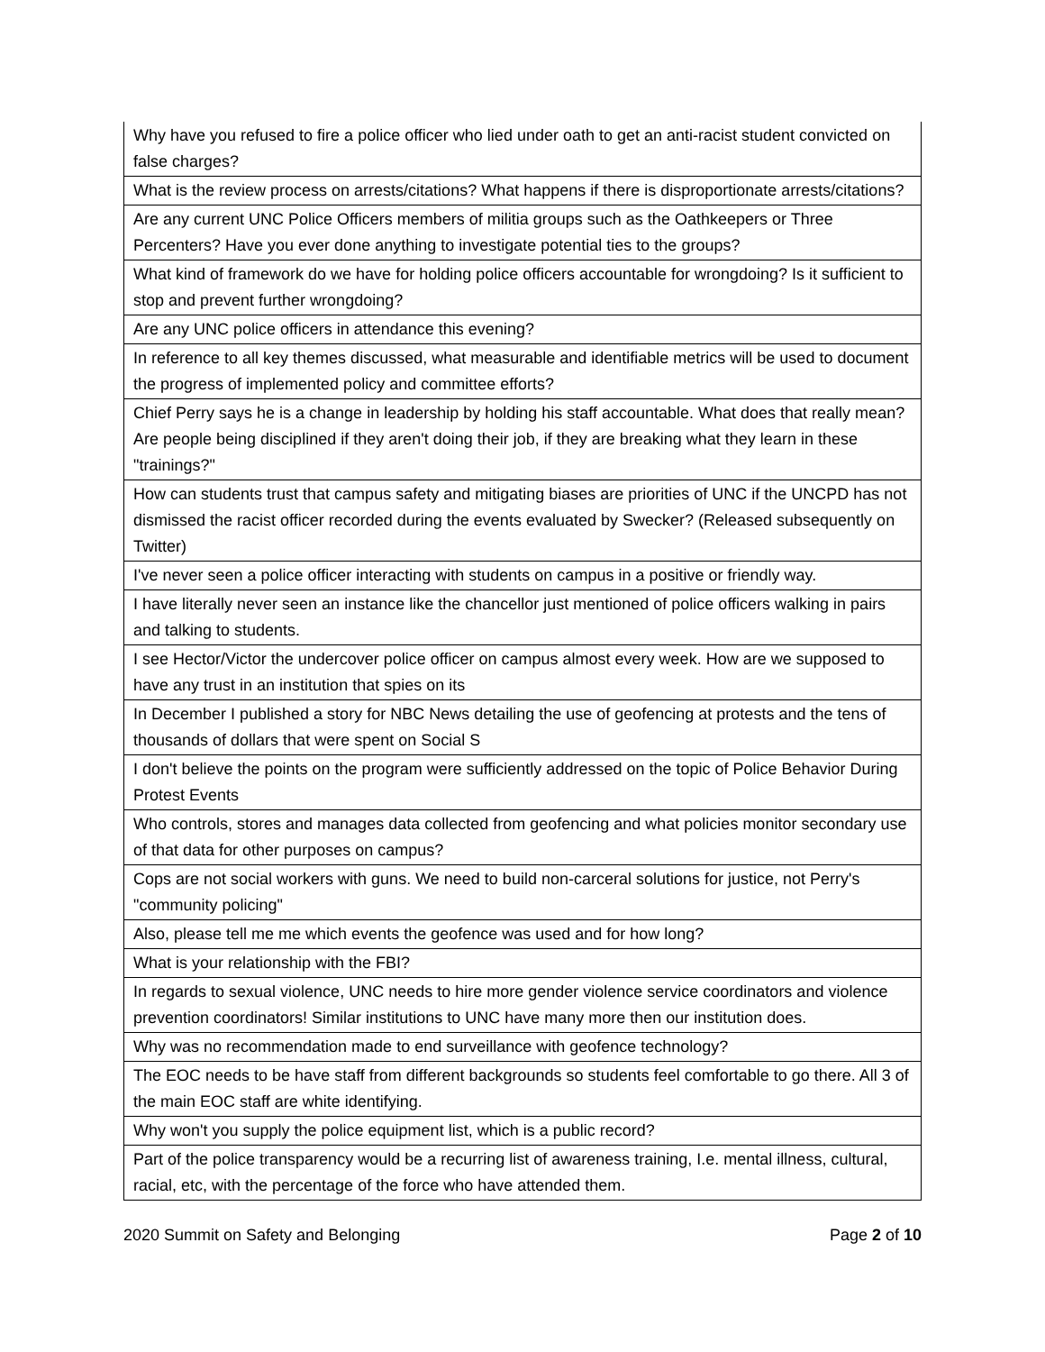| Why have you refused to fire a police officer who lied under oath to get an anti-racist student convicted on false charges? |
| What is the review process on arrests/citations? What happens if there is disproportionate arrests/citations? |
| Are any current UNC Police Officers members of militia groups such as the Oathkeepers or Three Percenters? Have you ever done anything to investigate potential ties to the groups? |
| What kind of framework do we have for holding police officers accountable for wrongdoing? Is it sufficient to stop and prevent further wrongdoing? |
| Are any UNC police officers in attendance this evening? |
| In reference to all key themes discussed, what measurable and identifiable metrics will be used to document the progress of implemented policy and committee efforts? |
| Chief Perry says he is a change in leadership by holding his staff accountable. What does that really mean? Are people being disciplined if they aren't doing their job, if they are breaking what they learn in these "trainings?" |
| How can students trust that campus safety and mitigating biases are priorities of UNC if the UNCPD has not dismissed the racist officer recorded during the events evaluated by Swecker? (Released subsequently on Twitter) |
| I've never seen a police officer interacting with students on campus in a positive or friendly way. |
| I have literally never seen an instance like the chancellor just mentioned of police officers walking in pairs and talking to students. |
| I see Hector/Victor the undercover police officer on campus almost every week. How are we supposed to have any trust in an institution that spies on its |
| In December I published a story for NBC News detailing the use of geofencing at protests and the tens of thousands of dollars that were spent on Social S |
| I don't believe the points on the program were sufficiently addressed on the topic of Police Behavior During Protest Events |
| Who controls, stores and manages data collected from geofencing and what policies monitor secondary use of that data for other purposes on campus? |
| Cops are not social workers with guns. We need to build non-carceral solutions for justice, not Perry's "community policing" |
| Also, please tell me me which events the geofence was used and for how long? |
| What is your relationship with the FBI? |
| In regards to sexual violence, UNC needs to hire more gender violence service coordinators and violence prevention coordinators! Similar institutions to UNC have many more then our institution does. |
| Why was no recommendation made to end surveillance with geofence technology? |
| The EOC needs to be have staff from different backgrounds so students feel comfortable to go there. All 3 of the main EOC staff are white identifying. |
| Why won't you supply the police equipment list, which is a public record? |
| Part of the police transparency would be a recurring list of awareness training, I.e. mental illness, cultural, racial, etc, with the percentage of the force who have attended them. |
2020 Summit on Safety and Belonging Page 2 of 10